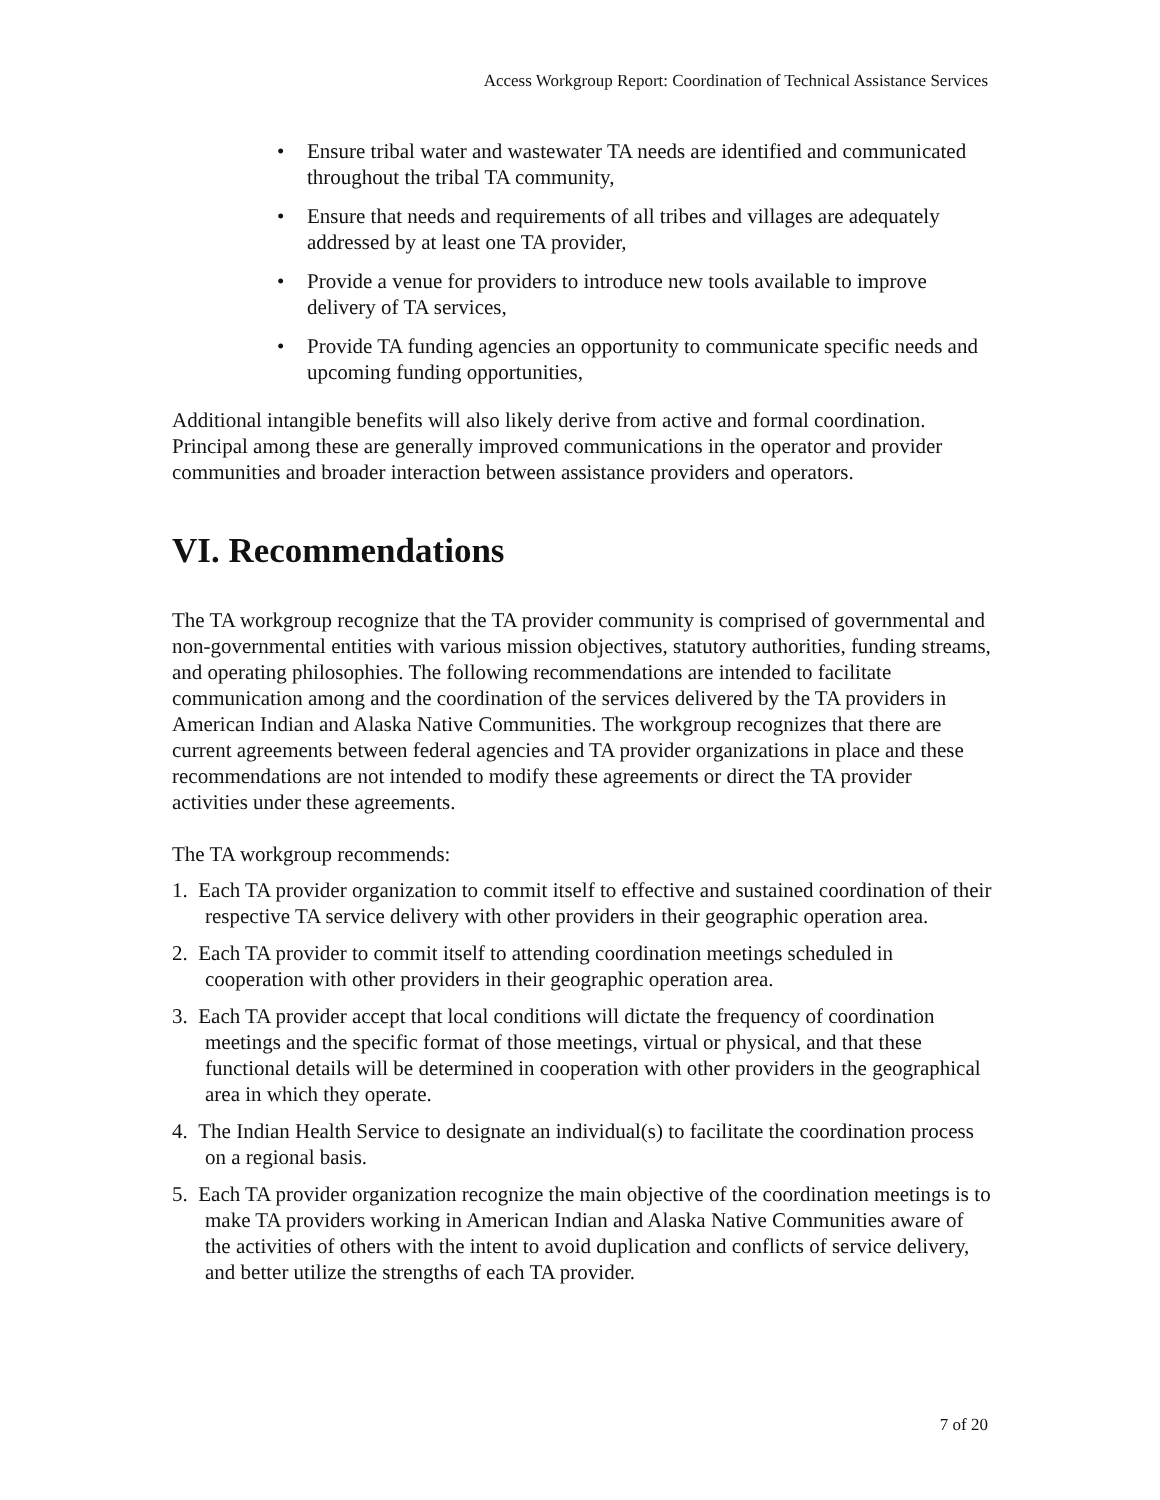Access Workgroup Report: Coordination of Technical Assistance Services
• Ensure tribal water and wastewater TA needs are identified and communicated throughout the tribal TA community,
• Ensure that needs and requirements of all tribes and villages are adequately addressed by at least one TA provider,
• Provide a venue for providers to introduce new tools available to improve delivery of TA services,
• Provide TA funding agencies an opportunity to communicate specific needs and upcoming funding opportunities,
Additional intangible benefits will also likely derive from active and formal coordination. Principal among these are generally improved communications in the operator and provider communities and broader interaction between assistance providers and operators.
VI. Recommendations
The TA workgroup recognize that the TA provider community is comprised of governmental and non-governmental entities with various mission objectives, statutory authorities, funding streams, and operating philosophies. The following recommendations are intended to facilitate communication among and the coordination of the services delivered by the TA providers in American Indian and Alaska Native Communities. The workgroup recognizes that there are current agreements between federal agencies and TA provider organizations in place and these recommendations are not intended to modify these agreements or direct the TA provider activities under these agreements.
The TA workgroup recommends:
1. Each TA provider organization to commit itself to effective and sustained coordination of their respective TA service delivery with other providers in their geographic operation area.
2. Each TA provider to commit itself to attending coordination meetings scheduled in cooperation with other providers in their geographic operation area.
3. Each TA provider accept that local conditions will dictate the frequency of coordination meetings and the specific format of those meetings, virtual or physical, and that these functional details will be determined in cooperation with other providers in the geographical area in which they operate.
4. The Indian Health Service to designate an individual(s) to facilitate the coordination process on a regional basis.
5. Each TA provider organization recognize the main objective of the coordination meetings is to make TA providers working in American Indian and Alaska Native Communities aware of the activities of others with the intent to avoid duplication and conflicts of service delivery, and better utilize the strengths of each TA provider.
7 of 20